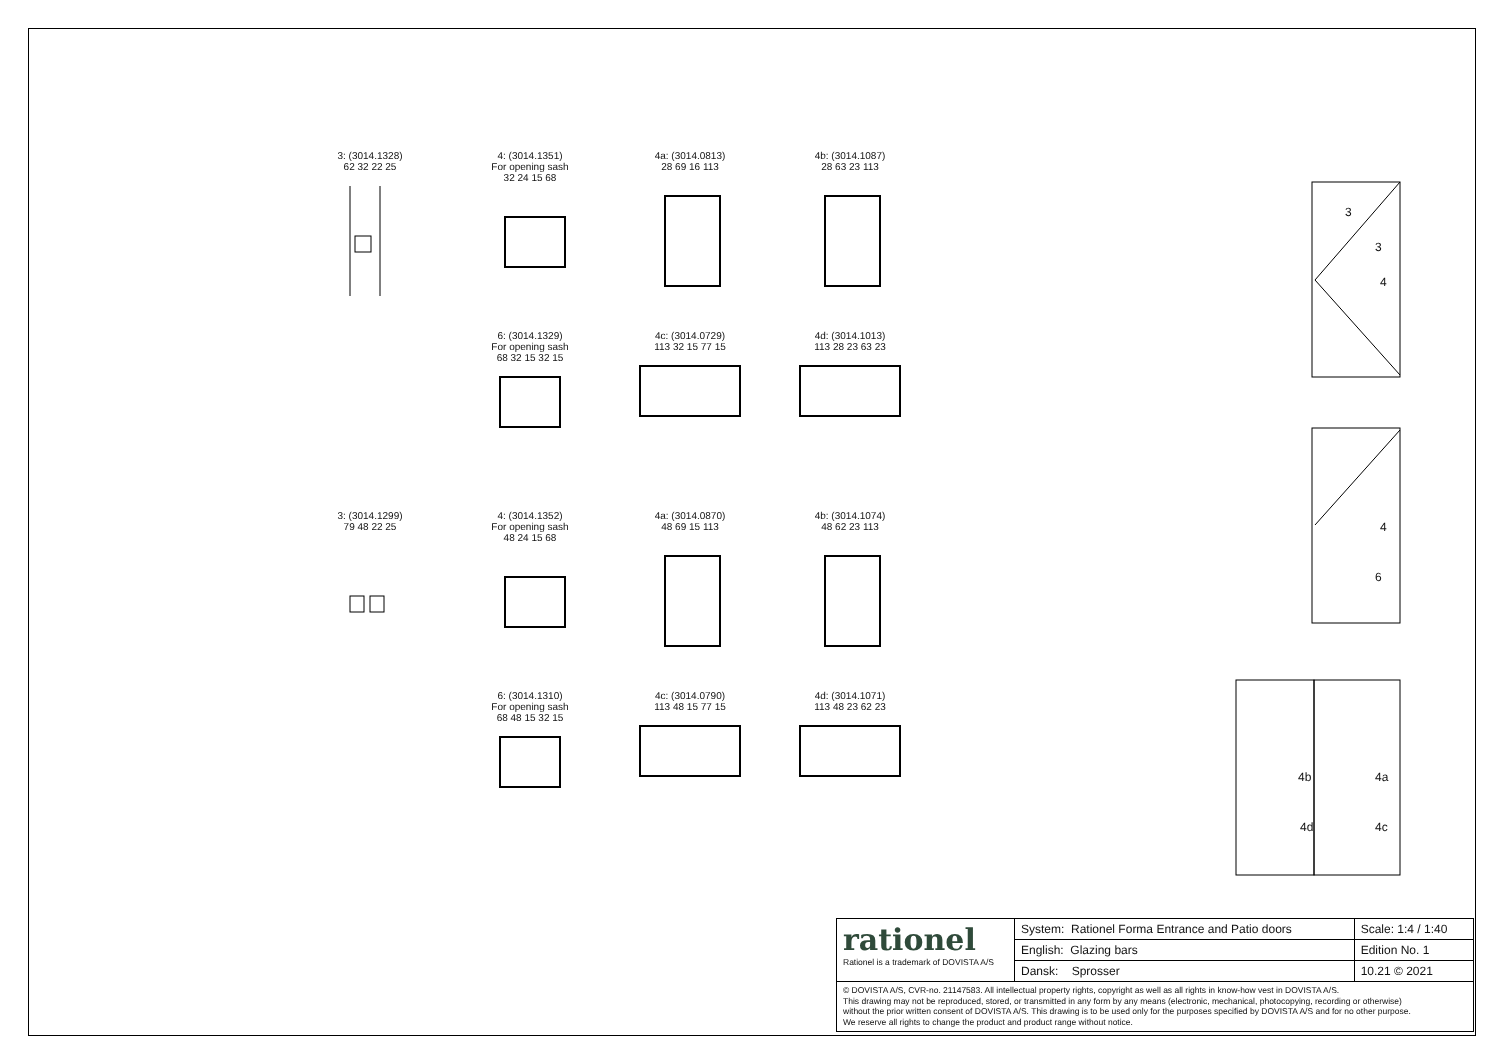3: (3014.1328)
62 32 22 25
4: (3014.1351)
For opening sash
32 24 15 68
4a: (3014.0813)
28 69 16 113
4b: (3014.1087)
28 63 23 113
6: (3014.1329)
For opening sash
68 32 15 32 15
4c: (3014.0729)
113 32 15 77 15
4d: (3014.1013)
113 28 23 63 23
3: (3014.1299)
79 48 22 25
4: (3014.1352)
For opening sash
48 24 15 68
4a: (3014.0870)
48 69 15 113
4b: (3014.1074)
48 62 23 113
6: (3014.1310)
For opening sash
68 48 15 32 15
4c: (3014.0790)
113 48 15 77 15
4d: (3014.1071)
113 48 23 62 23
3
3
4
4
6
4b 4a
4d 4c
| rationel Rationel is a trademark of DOVISTA A/S | System: Rationel Forma Entrance and Patio doors | Scale: 1:4 / 1:40 |
| | English: Glazing bars | Edition No. 1 |
| | Dansk: Sprosser | 10.21 © 2021 |
| © DOVISTA A/S, CVR-no. 21147583. All intellectual property rights, copyright as well as all rights in know-how vest in DOVISTA A/S. This drawing may not be reproduced, stored, or transmitted in any form by any means (electronic, mechanical, photocopying, recording or otherwise) without the prior written consent of DOVISTA A/S. This drawing is to be used only for the purposes specified by DOVISTA A/S and for no other purpose. We reserve all rights to change the product and product range without notice. | | |